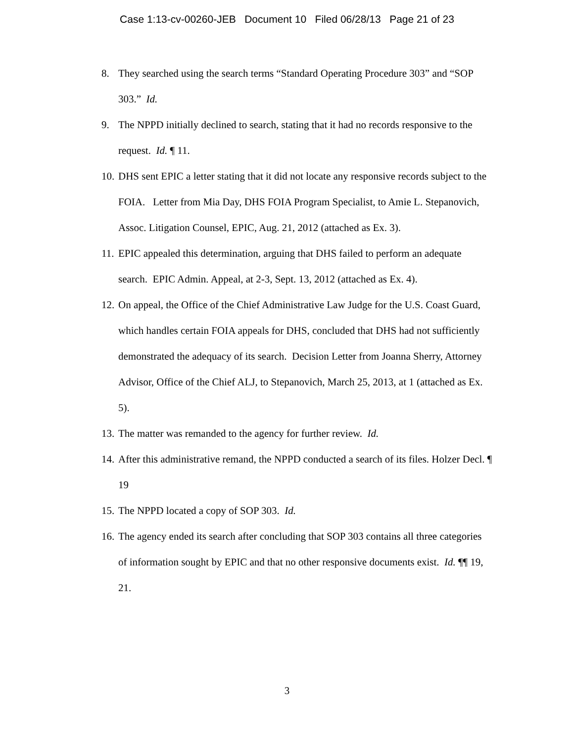Case 1:13-cv-00260-JEB Document 10 Filed 06/28/13 Page 21 of 23
8. They searched using the search terms “Standard Operating Procedure 303” and “SOP 303.” Id.
9. The NPPD initially declined to search, stating that it had no records responsive to the request. Id. ¶ 11.
10. DHS sent EPIC a letter stating that it did not locate any responsive records subject to the FOIA. Letter from Mia Day, DHS FOIA Program Specialist, to Amie L. Stepanovich, Assoc. Litigation Counsel, EPIC, Aug. 21, 2012 (attached as Ex. 3).
11. EPIC appealed this determination, arguing that DHS failed to perform an adequate search. EPIC Admin. Appeal, at 2-3, Sept. 13, 2012 (attached as Ex. 4).
12. On appeal, the Office of the Chief Administrative Law Judge for the U.S. Coast Guard, which handles certain FOIA appeals for DHS, concluded that DHS had not sufficiently demonstrated the adequacy of its search. Decision Letter from Joanna Sherry, Attorney Advisor, Office of the Chief ALJ, to Stepanovich, March 25, 2013, at 1 (attached as Ex. 5).
13. The matter was remanded to the agency for further review. Id.
14. After this administrative remand, the NPPD conducted a search of its files. Holzer Decl. ¶ 19
15. The NPPD located a copy of SOP 303. Id.
16. The agency ended its search after concluding that SOP 303 contains all three categories of information sought by EPIC and that no other responsive documents exist. Id. ¶¶ 19, 21.
3